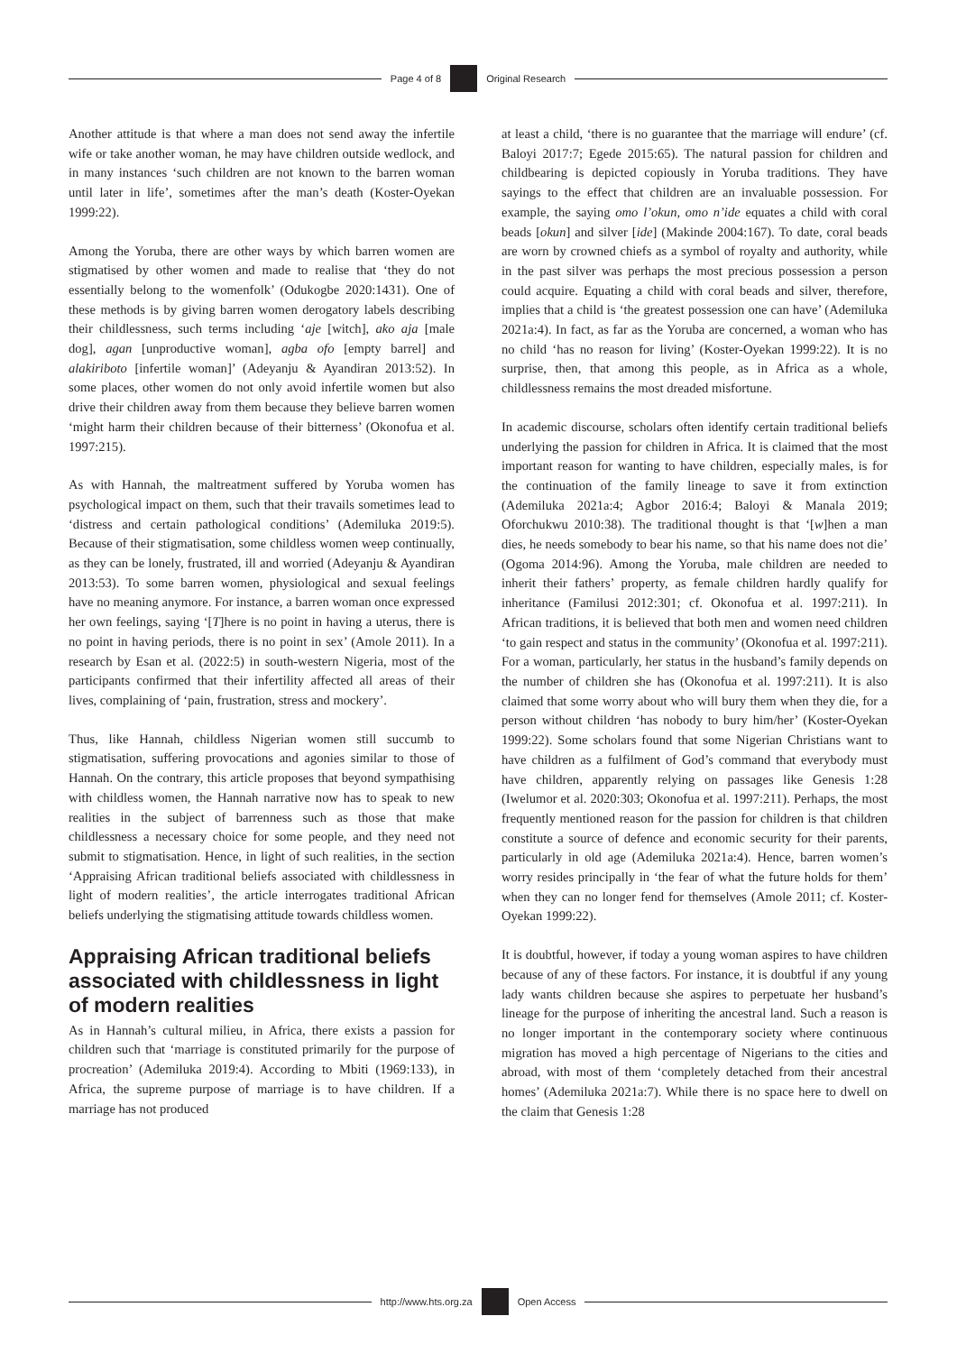Page 4 of 8 Original Research
Another attitude is that where a man does not send away the infertile wife or take another woman, he may have children outside wedlock, and in many instances ‘such children are not known to the barren woman until later in life’, sometimes after the man’s death (Koster-Oyekan 1999:22).
Among the Yoruba, there are other ways by which barren women are stigmatised by other women and made to realise that ‘they do not essentially belong to the womenfolk’ (Odukogbe 2020:1431). One of these methods is by giving barren women derogatory labels describing their childlessness, such terms including ‘aje [witch], ako aja [male dog], agan [unproductive woman], agba ofo [empty barrel] and alakiriboto [infertile woman]’ (Adeyanju & Ayandiran 2013:52). In some places, other women do not only avoid infertile women but also drive their children away from them because they believe barren women ‘might harm their children because of their bitterness’ (Okonofua et al. 1997:215).
As with Hannah, the maltreatment suffered by Yoruba women has psychological impact on them, such that their travails sometimes lead to ‘distress and certain pathological conditions’ (Ademiluka 2019:5). Because of their stigmatisation, some childless women weep continually, as they can be lonely, frustrated, ill and worried (Adeyanju & Ayandiran 2013:53). To some barren women, physiological and sexual feelings have no meaning anymore. For instance, a barren woman once expressed her own feelings, saying ‘[T]here is no point in having a uterus, there is no point in having periods, there is no point in sex’ (Amole 2011). In a research by Esan et al. (2022:5) in south-western Nigeria, most of the participants confirmed that their infertility affected all areas of their lives, complaining of ‘pain, frustration, stress and mockery’.
Thus, like Hannah, childless Nigerian women still succumb to stigmatisation, suffering provocations and agonies similar to those of Hannah. On the contrary, this article proposes that beyond sympathising with childless women, the Hannah narrative now has to speak to new realities in the subject of barrenness such as those that make childlessness a necessary choice for some people, and they need not submit to stigmatisation. Hence, in light of such realities, in the section ‘Appraising African traditional beliefs associated with childlessness in light of modern realities’, the article interrogates traditional African beliefs underlying the stigmatising attitude towards childless women.
Appraising African traditional beliefs associated with childlessness in light of modern realities
As in Hannah’s cultural milieu, in Africa, there exists a passion for children such that ‘marriage is constituted primarily for the purpose of procreation’ (Ademiluka 2019:4). According to Mbiti (1969:133), in Africa, the supreme purpose of marriage is to have children. If a marriage has not produced
at least a child, ‘there is no guarantee that the marriage will endure’ (cf. Baloyi 2017:7; Egede 2015:65). The natural passion for children and childbearing is depicted copiously in Yoruba traditions. They have sayings to the effect that children are an invaluable possession. For example, the saying omo l’okun, omo n’ide equates a child with coral beads [okun] and silver [ide] (Makinde 2004:167). To date, coral beads are worn by crowned chiefs as a symbol of royalty and authority, while in the past silver was perhaps the most precious possession a person could acquire. Equating a child with coral beads and silver, therefore, implies that a child is ‘the greatest possession one can have’ (Ademiluka 2021a:4). In fact, as far as the Yoruba are concerned, a woman who has no child ‘has no reason for living’ (Koster-Oyekan 1999:22). It is no surprise, then, that among this people, as in Africa as a whole, childlessness remains the most dreaded misfortune.
In academic discourse, scholars often identify certain traditional beliefs underlying the passion for children in Africa. It is claimed that the most important reason for wanting to have children, especially males, is for the continuation of the family lineage to save it from extinction (Ademiluka 2021a:4; Agbor 2016:4; Baloyi & Manala 2019; Oforchukwu 2010:38). The traditional thought is that ‘[w]hen a man dies, he needs somebody to bear his name, so that his name does not die’ (Ogoma 2014:96). Among the Yoruba, male children are needed to inherit their fathers’ property, as female children hardly qualify for inheritance (Familusi 2012:301; cf. Okonofua et al. 1997:211). In African traditions, it is believed that both men and women need children ‘to gain respect and status in the community’ (Okonofua et al. 1997:211). For a woman, particularly, her status in the husband’s family depends on the number of children she has (Okonofua et al. 1997:211). It is also claimed that some worry about who will bury them when they die, for a person without children ‘has nobody to bury him/her’ (Koster-Oyekan 1999:22). Some scholars found that some Nigerian Christians want to have children as a fulfilment of God’s command that everybody must have children, apparently relying on passages like Genesis 1:28 (Iwelumor et al. 2020:303; Okonofua et al. 1997:211). Perhaps, the most frequently mentioned reason for the passion for children is that children constitute a source of defence and economic security for their parents, particularly in old age (Ademiluka 2021a:4). Hence, barren women’s worry resides principally in ‘the fear of what the future holds for them’ when they can no longer fend for themselves (Amole 2011; cf. Koster-Oyekan 1999:22).
It is doubtful, however, if today a young woman aspires to have children because of any of these factors. For instance, it is doubtful if any young lady wants children because she aspires to perpetuate her husband’s lineage for the purpose of inheriting the ancestral land. Such a reason is no longer important in the contemporary society where continuous migration has moved a high percentage of Nigerians to the cities and abroad, with most of them ‘completely detached from their ancestral homes’ (Ademiluka 2021a:7). While there is no space here to dwell on the claim that Genesis 1:28
http://www.hts.org.za Open Access